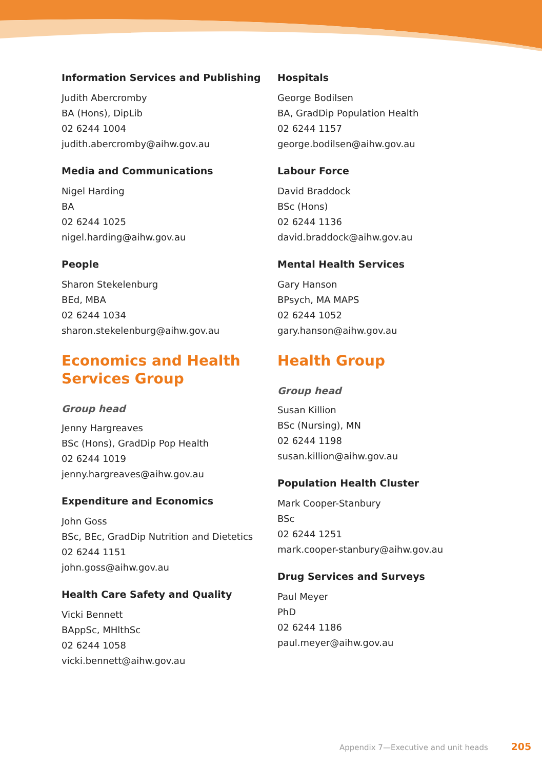Information Services and Publishing
Judith Abercromby
BA (Hons), DipLib
02 6244 1004
judith.abercromby@aihw.gov.au
Media and Communications
Nigel Harding
BA
02 6244 1025
nigel.harding@aihw.gov.au
People
Sharon Stekelenburg
BEd, MBA
02 6244 1034
sharon.stekelenburg@aihw.gov.au
Economics and Health Services Group
Group head
Jenny Hargreaves
BSc (Hons), GradDip Pop Health
02 6244 1019
jenny.hargreaves@aihw.gov.au
Expenditure and Economics
John Goss
BSc, BEc, GradDip Nutrition and Dietetics
02 6244 1151
john.goss@aihw.gov.au
Health Care Safety and Quality
Vicki Bennett
BAppSc, MHlthSc
02 6244 1058
vicki.bennett@aihw.gov.au
Hospitals
George Bodilsen
BA, GradDip Population Health
02 6244 1157
george.bodilsen@aihw.gov.au
Labour Force
David Braddock
BSc (Hons)
02 6244 1136
david.braddock@aihw.gov.au
Mental Health Services
Gary Hanson
BPsych, MA MAPS
02 6244 1052
gary.hanson@aihw.gov.au
Health Group
Group head
Susan Killion
BSc (Nursing), MN
02 6244 1198
susan.killion@aihw.gov.au
Population Health Cluster
Mark Cooper-Stanbury
BSc
02 6244 1251
mark.cooper-stanbury@aihw.gov.au
Drug Services and Surveys
Paul Meyer
PhD
02 6244 1186
paul.meyer@aihw.gov.au
Appendix 7—Executive and unit heads 205